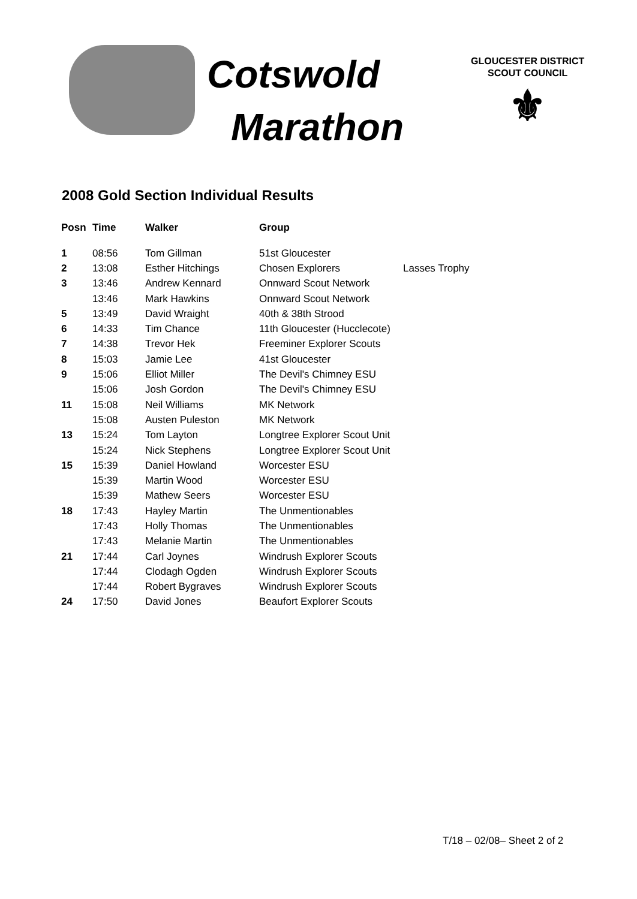Cotswold
Marathon
GLOUCESTER DISTRICT
SCOUT COUNCIL
⚜
2008 Gold Section Individual Results
| Posn | Time | Walker | Group | |
| --- | --- | --- | --- | --- |
| 1 | 08:56 | Tom Gillman | 51st Gloucester | |
| 2 | 13:08 | Esther Hitchings | Chosen Explorers | Lasses Trophy |
| 3 | 13:46 | Andrew Kennard | Onnward Scout Network | |
| | 13:46 | Mark Hawkins | Onnward Scout Network | |
| 5 | 13:49 | David Wraight | 40th & 38th Strood | |
| 6 | 14:33 | Tim Chance | 11th Gloucester (Hucclecote) | |
| 7 | 14:38 | Trevor Hek | Freeminer Explorer Scouts | |
| 8 | 15:03 | Jamie Lee | 41st Gloucester | |
| 9 | 15:06 | Elliot Miller | The Devil's Chimney ESU | |
| | 15:06 | Josh Gordon | The Devil's Chimney ESU | |
| 11 | 15:08 | Neil Williams | MK Network | |
| | 15:08 | Austen Puleston | MK Network | |
| 13 | 15:24 | Tom Layton | Longtree Explorer Scout Unit | |
| | 15:24 | Nick Stephens | Longtree Explorer Scout Unit | |
| 15 | 15:39 | Daniel Howland | Worcester ESU | |
| | 15:39 | Martin Wood | Worcester ESU | |
| | 15:39 | Mathew Seers | Worcester ESU | |
| 18 | 17:43 | Hayley Martin | The Unmentionables | |
| | 17:43 | Holly Thomas | The Unmentionables | |
| | 17:43 | Melanie Martin | The Unmentionables | |
| 21 | 17:44 | Carl Joynes | Windrush Explorer Scouts | |
| | 17:44 | Clodagh Ogden | Windrush Explorer Scouts | |
| | 17:44 | Robert Bygraves | Windrush Explorer Scouts | |
| 24 | 17:50 | David Jones | Beaufort Explorer Scouts | |
T/18 – 02/08– Sheet 2 of 2